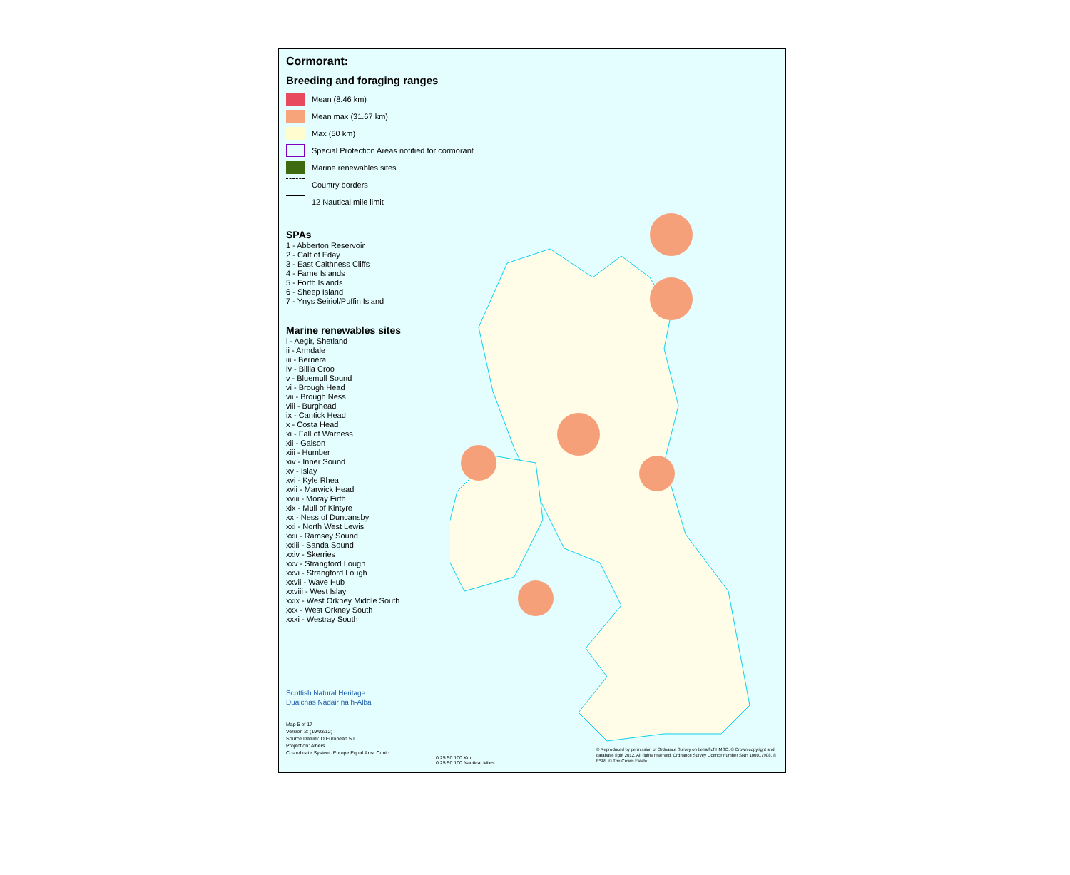Cormorant:
Breeding and foraging ranges
Mean (8.46 km)
Mean max (31.67 km)
Max (50 km)
Special Protection Areas notified for cormorant
Marine renewables sites
Country borders
12 Nautical mile limit
SPAs
1 - Abberton Reservoir
2 - Calf of Eday
3 - East Caithness Cliffs
4 - Farne Islands
5 - Forth Islands
6 - Sheep Island
7 - Ynys Seiriol/Puffin Island
Marine renewables sites
i - Aegir, Shetland
ii - Armdale
iii - Bernera
iv - Billia Croo
v - Bluemull Sound
vi - Brough Head
vii - Brough Ness
viii - Burghead
ix - Cantick Head
x - Costa Head
xi - Fall of Warness
xii - Galson
xiii - Humber
xiv - Inner Sound
xv - Islay
xvi - Kyle Rhea
xvii - Marwick Head
xviii - Moray Firth
xix - Mull of Kintyre
xx - Ness of Duncansby
xxi - North West Lewis
xxii - Ramsey Sound
xxiii - Sanda Sound
xxiv - Skerries
xxv - Strangford Lough
xxvi - Strangford Lough
xxvii - Wave Hub
xxviii - West Islay
xxix - West Orkney Middle South
xxx - West Orkney South
xxxi - Westray South
Scottish Natural Heritage
Dualchas Nàdair na h-Alba
Map 5 of 17
Version 2: (19/03/12)
Source Datum: D European 50
Projection: Albers
Co-ordinate System: Europe Equal Area Conic
0 25 50 100 Km
0 25 50 100 Nautical Miles
© Reproduced by permission of Ordnance Survey on behalf of HMSO. © Crown copyright and database right 2012. All rights reserved. Ordnance Survey Licence number SNH 100017908. © ESRI. © The Crown Estate.